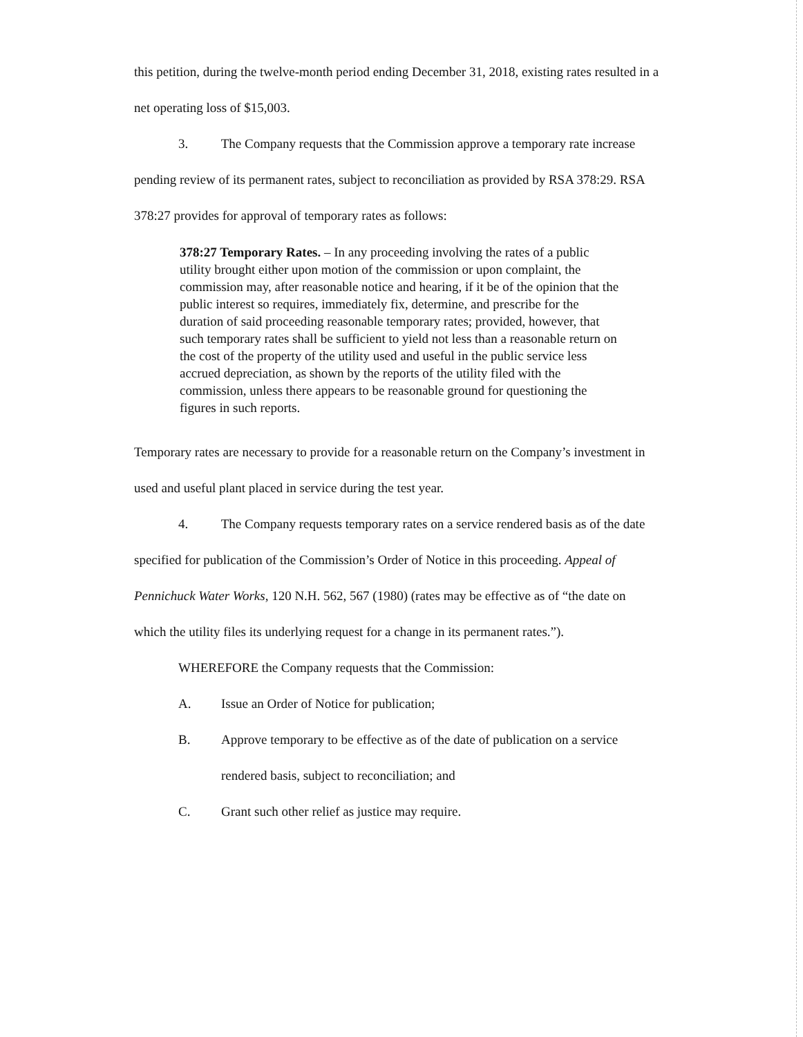this petition, during the twelve-month period ending December 31, 2018, existing rates resulted in a net operating loss of $15,003.
3. The Company requests that the Commission approve a temporary rate increase pending review of its permanent rates, subject to reconciliation as provided by RSA 378:29. RSA 378:27 provides for approval of temporary rates as follows:
378:27 Temporary Rates. – In any proceeding involving the rates of a public utility brought either upon motion of the commission or upon complaint, the commission may, after reasonable notice and hearing, if it be of the opinion that the public interest so requires, immediately fix, determine, and prescribe for the duration of said proceeding reasonable temporary rates; provided, however, that such temporary rates shall be sufficient to yield not less than a reasonable return on the cost of the property of the utility used and useful in the public service less accrued depreciation, as shown by the reports of the utility filed with the commission, unless there appears to be reasonable ground for questioning the figures in such reports.
Temporary rates are necessary to provide for a reasonable return on the Company’s investment in used and useful plant placed in service during the test year.
4. The Company requests temporary rates on a service rendered basis as of the date specified for publication of the Commission’s Order of Notice in this proceeding. Appeal of Pennichuck Water Works, 120 N.H. 562, 567 (1980) (rates may be effective as of “the date on which the utility files its underlying request for a change in its permanent rates.”).
WHEREFORE the Company requests that the Commission:
A. Issue an Order of Notice for publication;
B. Approve temporary to be effective as of the date of publication on a service rendered basis, subject to reconciliation; and
C. Grant such other relief as justice may require.